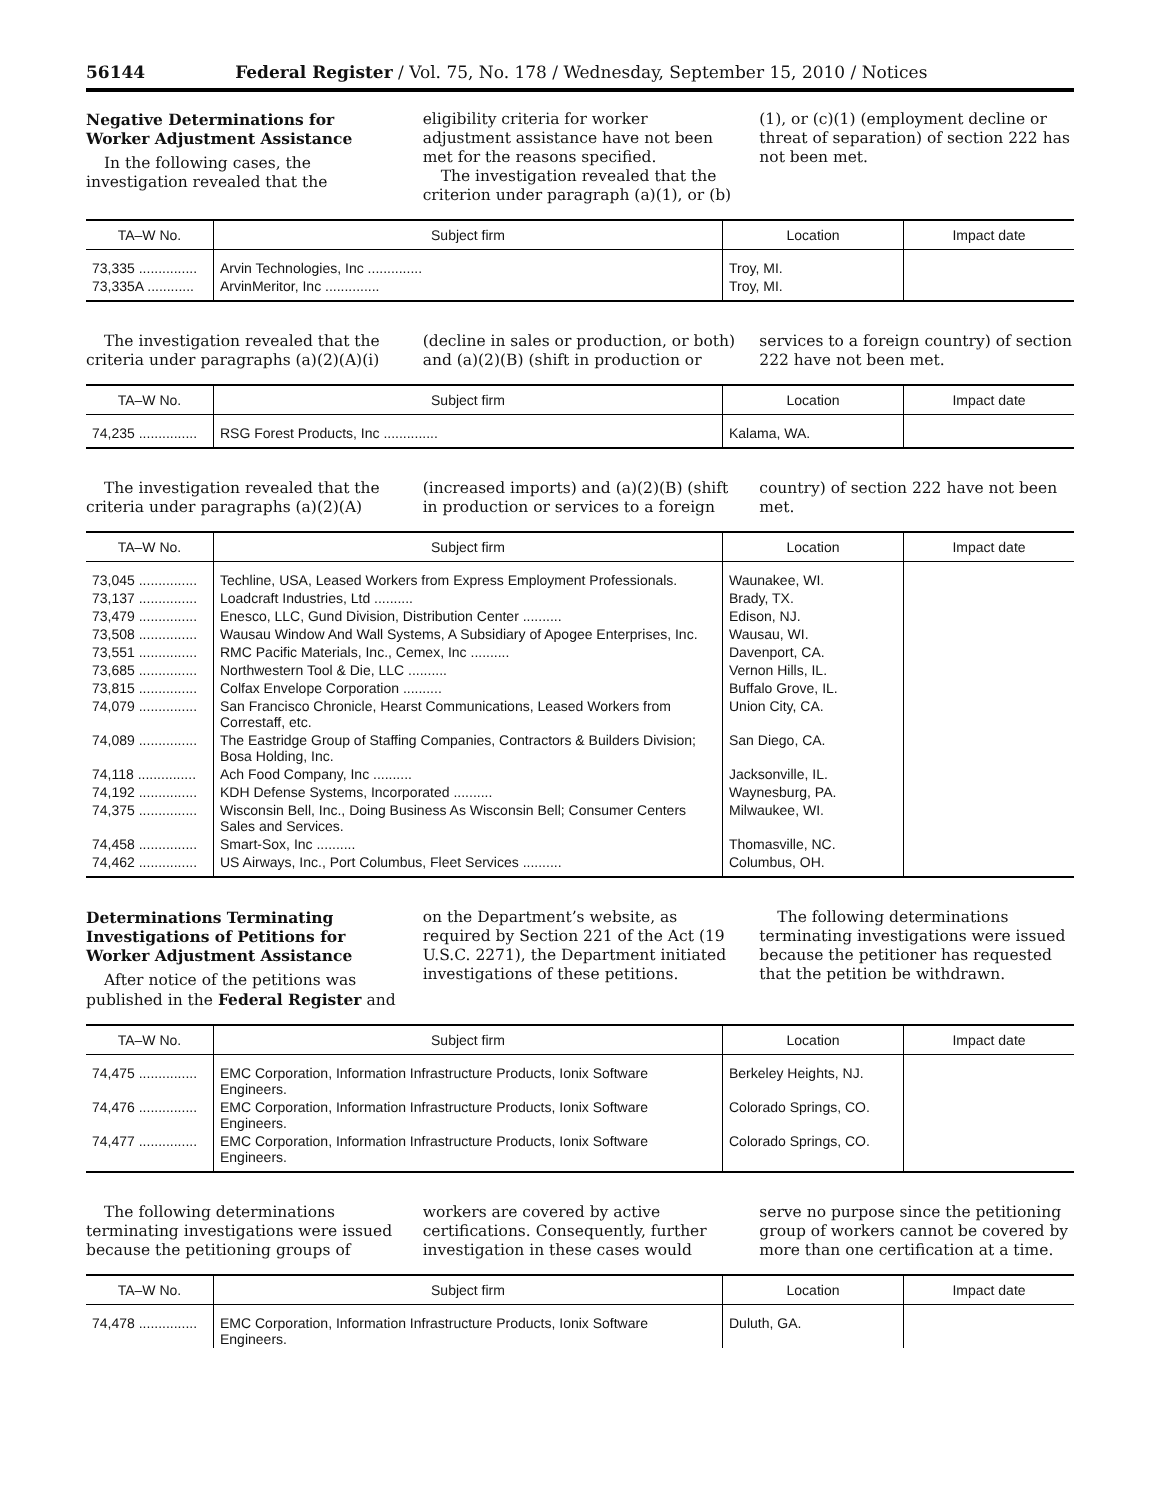56144 Federal Register / Vol. 75, No. 178 / Wednesday, September 15, 2010 / Notices
Negative Determinations for Worker Adjustment Assistance
In the following cases, the investigation revealed that the eligibility criteria for worker adjustment assistance have not been met for the reasons specified.
The investigation revealed that the criterion under paragraph (a)(1), or (b)(1), or (c)(1) (employment decline or threat of separation) of section 222 has not been met.
| TA–W No. | Subject firm | Location | Impact date |
| --- | --- | --- | --- |
| 73,335 ............... | Arvin Technologies, Inc .............. | Troy, MI. | |
| 73,335A ............ | ArvinMeritor, Inc .............. | Troy, MI. | |
The investigation revealed that the criteria under paragraphs (a)(2)(A)(i) (decline in sales or production, or both) and (a)(2)(B) (shift in production or services to a foreign country) of section 222 have not been met.
| TA–W No. | Subject firm | Location | Impact date |
| --- | --- | --- | --- |
| 74,235 ............... | RSG Forest Products, Inc .............. | Kalama, WA. | |
The investigation revealed that the criteria under paragraphs (a)(2)(A) (increased imports) and (a)(2)(B) (shift in production or services to a foreign country) of section 222 have not been met.
| TA–W No. | Subject firm | Location | Impact date |
| --- | --- | --- | --- |
| 73,045 ............... | Techline, USA, Leased Workers from Express Employment Professionals. | Waunakee, WI. | |
| 73,137 ............... | Loadcraft Industries, Ltd .......... | Brady, TX. | |
| 73,479 ............... | Enesco, LLC, Gund Division, Distribution Center .......... | Edison, NJ. | |
| 73,508 ............... | Wausau Window And Wall Systems, A Subsidiary of Apogee Enterprises, Inc. | Wausau, WI. | |
| 73,551 ............... | RMC Pacific Materials, Inc., Cemex, Inc .......... | Davenport, CA. | |
| 73,685 ............... | Northwestern Tool & Die, LLC .......... | Vernon Hills, IL. | |
| 73,815 ............... | Colfax Envelope Corporation .......... | Buffalo Grove, IL. | |
| 74,079 ............... | San Francisco Chronicle, Hearst Communications, Leased Workers from Correstaff, etc. | Union City, CA. | |
| 74,089 ............... | The Eastridge Group of Staffing Companies, Contractors & Builders Division; Bosa Holding, Inc. | San Diego, CA. | |
| 74,118 ............... | Ach Food Company, Inc .......... | Jacksonville, IL. | |
| 74,192 ............... | KDH Defense Systems, Incorporated .......... | Waynesburg, PA. | |
| 74,375 ............... | Wisconsin Bell, Inc., Doing Business As Wisconsin Bell; Consumer Centers Sales and Services. | Milwaukee, WI. | |
| 74,458 ............... | Smart-Sox, Inc .......... | Thomasville, NC. | |
| 74,462 ............... | US Airways, Inc., Port Columbus, Fleet Services .......... | Columbus, OH. | |
Determinations Terminating Investigations of Petitions for Worker Adjustment Assistance
After notice of the petitions was published in the Federal Register and on the Department’s website, as required by Section 221 of the Act (19 U.S.C. 2271), the Department initiated investigations of these petitions.
The following determinations terminating investigations were issued because the petitioner has requested that the petition be withdrawn.
| TA–W No. | Subject firm | Location | Impact date |
| --- | --- | --- | --- |
| 74,475 ............... | EMC Corporation, Information Infrastructure Products, Ionix Software Engineers. | Berkeley Heights, NJ. | |
| 74,476 ............... | EMC Corporation, Information Infrastructure Products, Ionix Software Engineers. | Colorado Springs, CO. | |
| 74,477 ............... | EMC Corporation, Information Infrastructure Products, Ionix Software Engineers. | Colorado Springs, CO. | |
The following determinations terminating investigations were issued because the petitioning groups of workers are covered by active certifications. Consequently, further investigation in these cases would serve no purpose since the petitioning group of workers cannot be covered by more than one certification at a time.
| TA–W No. | Subject firm | Location | Impact date |
| --- | --- | --- | --- |
| 74,478 ............... | EMC Corporation, Information Infrastructure Products, Ionix Software Engineers. | Duluth, GA. | |